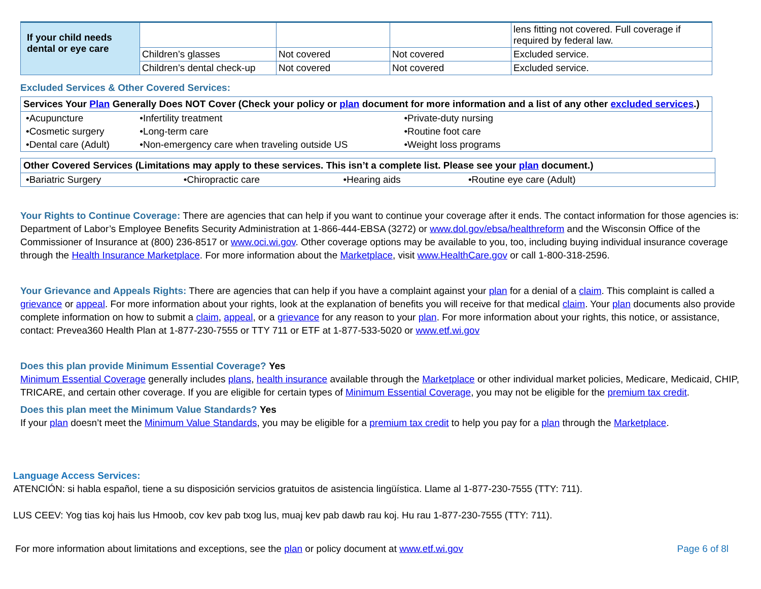| If your child needs dental or eye care | | | | lens fitting not covered. Full coverage if required by federal law. |
| | Children’s glasses | Not covered | Not covered | Excluded service. |
| | Children’s dental check-up | Not covered | Not covered | Excluded service. |
Excluded Services & Other Covered Services:
Services Your Plan Generally Does NOT Cover (Check your policy or plan document for more information and a list of any other excluded services.)
| •Acupuncture | •Infertility treatment | •Private-duty nursing |
| •Cosmetic surgery | •Long-term care | •Routine foot care |
| •Dental care (Adult) | •Non-emergency care when traveling outside US | •Weight loss programs |
Other Covered Services (Limitations may apply to these services. This isn’t a complete list. Please see your plan document.)
| •Bariatric Surgery | •Chiropractic care | •Hearing aids | •Routine eye care (Adult) |
Your Rights to Continue Coverage: There are agencies that can help if you want to continue your coverage after it ends. The contact information for those agencies is: Department of Labor’s Employee Benefits Security Administration at 1-866-444-EBSA (3272) or www.dol.gov/ebsa/healthreform and the Wisconsin Office of the Commissioner of Insurance at (800) 236-8517 or www.oci.wi.gov. Other coverage options may be available to you, too, including buying individual insurance coverage through the Health Insurance Marketplace. For more information about the Marketplace, visit www.HealthCare.gov or call 1-800-318-2596.
Your Grievance and Appeals Rights: There are agencies that can help if you have a complaint against your plan for a denial of a claim. This complaint is called a grievance or appeal. For more information about your rights, look at the explanation of benefits you will receive for that medical claim. Your plan documents also provide complete information on how to submit a claim, appeal, or a grievance for any reason to your plan. For more information about your rights, this notice, or assistance, contact: Prevea360 Health Plan at 1-877-230-7555 or TTY 711 or ETF at 1-877-533-5020 or www.etf.wi.gov
Does this plan provide Minimum Essential Coverage? Yes
Minimum Essential Coverage generally includes plans, health insurance available through the Marketplace or other individual market policies, Medicare, Medicaid, CHIP, TRICARE, and certain other coverage. If you are eligible for certain types of Minimum Essential Coverage, you may not be eligible for the premium tax credit.
Does this plan meet the Minimum Value Standards? Yes
If your plan doesn’t meet the Minimum Value Standards, you may be eligible for a premium tax credit to help you pay for a plan through the Marketplace.
Language Access Services:
ATENCIÓN: si habla español, tiene a su disposición servicios gratuitos de asistencia lingüística. Llame al 1-877-230-7555 (TTY: 711).
LUS CEEV: Yog tias koj hais lus Hmoob, cov kev pab txog lus, muaj kev pab dawb rau koj. Hu rau 1-877-230-7555 (TTY: 711).
For more information about limitations and exceptions, see the plan or policy document at www.etf.wi.gov Page 6 of 8l